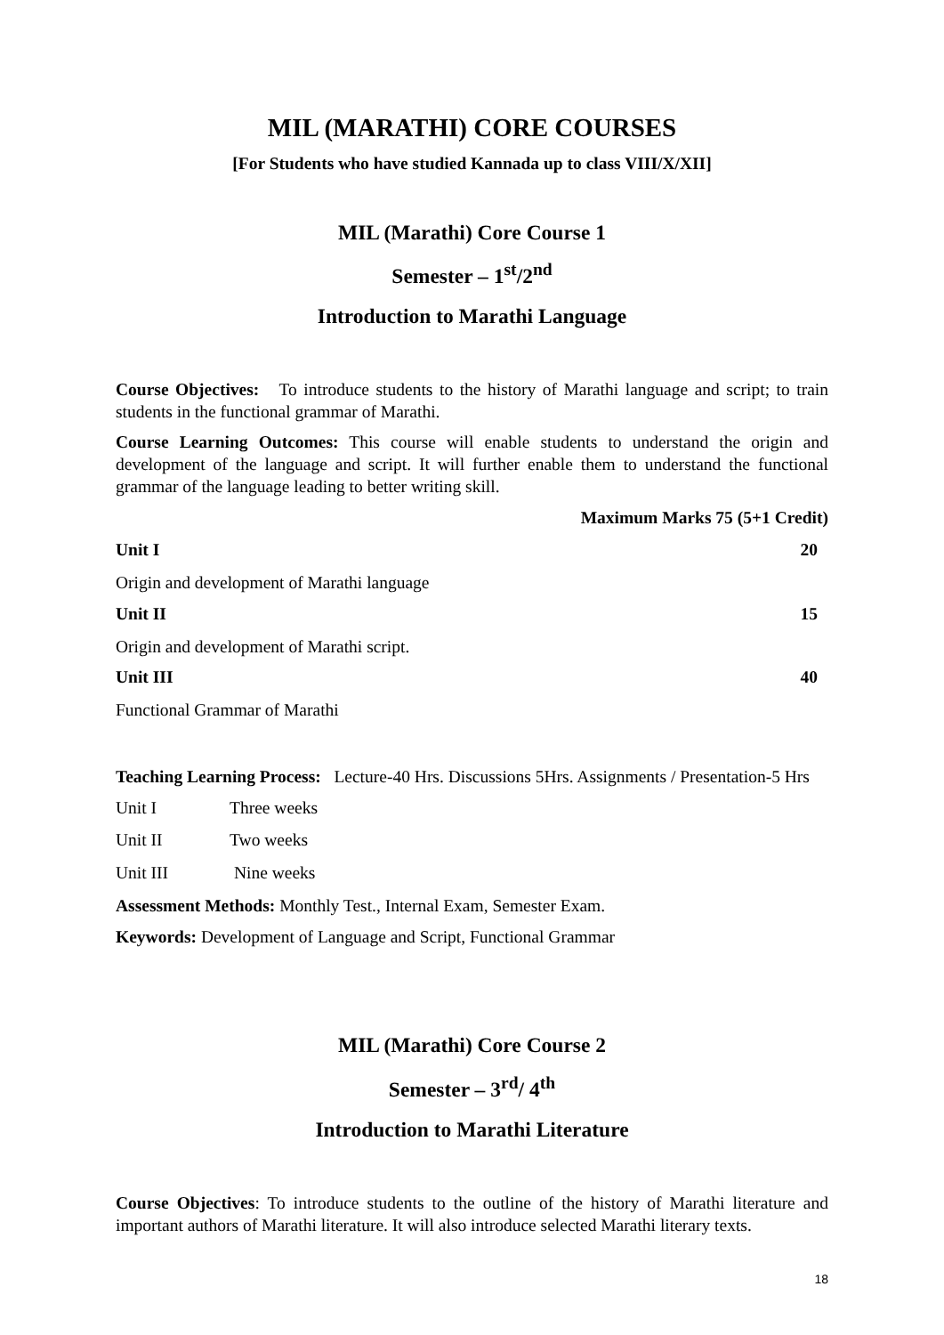MIL (MARATHI) CORE COURSES
[For Students who have studied Kannada up to class VIII/X/XII]
MIL (Marathi) Core Course 1
Semester – 1<sup>st</sup>/2<sup>nd</sup>
Introduction to Marathi Language
Course Objectives: To introduce students to the history of Marathi language and script; to train students in the functional grammar of Marathi.
Course Learning Outcomes: This course will enable students to understand the origin and development of the language and script. It will further enable them to understand the functional grammar of the language leading to better writing skill.
Maximum Marks 75 (5+1 Credit)
Unit I 20
Origin and development of Marathi language
Unit II 15
Origin and development of Marathi script.
Unit III 40
Functional Grammar of Marathi
Teaching Learning Process: Lecture-40 Hrs. Discussions 5Hrs. Assignments / Presentation-5 Hrs
Unit I Three weeks
Unit II Two weeks
Unit III Nine weeks
Assessment Methods: Monthly Test., Internal Exam, Semester Exam.
Keywords: Development of Language and Script, Functional Grammar
MIL (Marathi) Core Course 2
Semester – 3<sup>rd</sup>/ 4<sup>th</sup>
Introduction to Marathi Literature
Course Objectives: To introduce students to the outline of the history of Marathi literature and important authors of Marathi literature. It will also introduce selected Marathi literary texts.
18